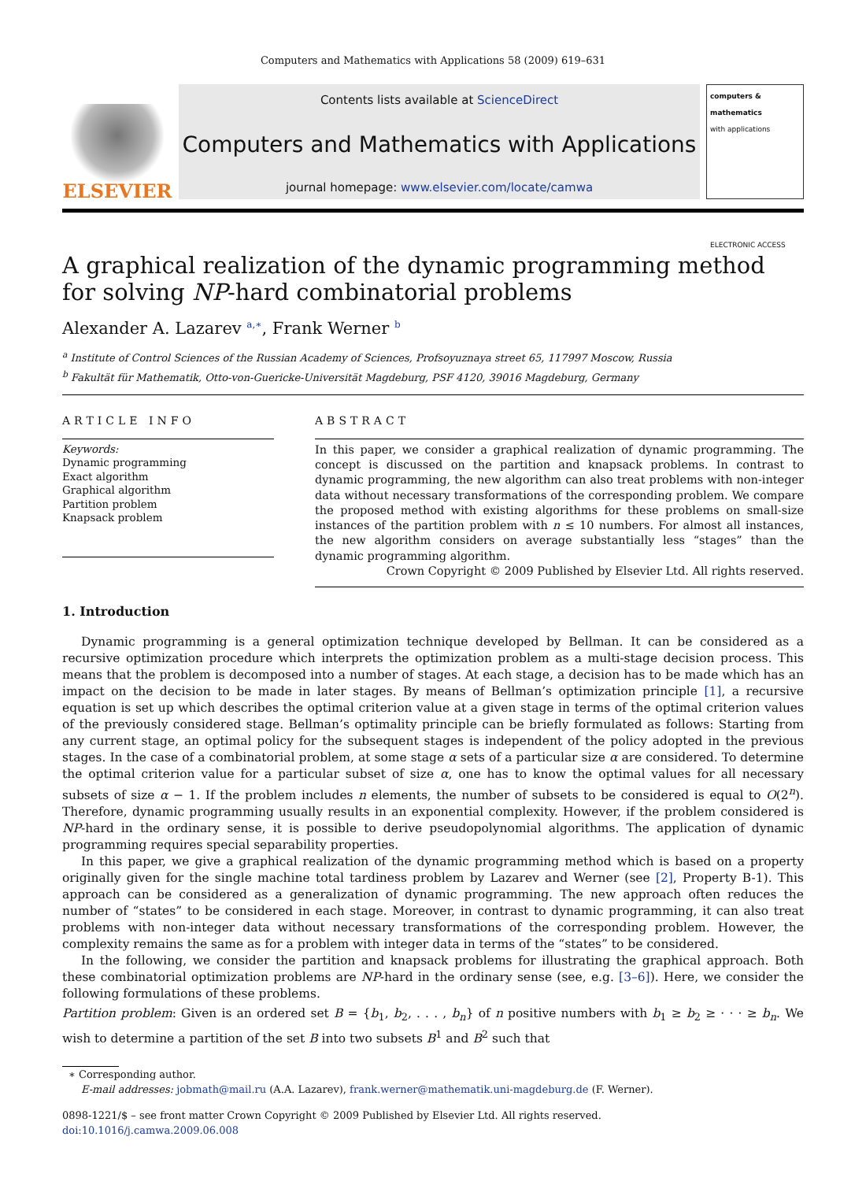Computers and Mathematics with Applications 58 (2009) 619–631
ELSEVIER
Contents lists available at ScienceDirect
Computers and Mathematics with Applications
journal homepage: www.elsevier.com/locate/camwa
computers & mathematics
with applications
ELECTRONIC ACCESS
A graphical realization of the dynamic programming method for solving NP-hard combinatorial problems
Alexander A. Lazarev <sup>a,∗</sup>, Frank Werner <sup>b</sup>
<sup>a</sup> Institute of Control Sciences of the Russian Academy of Sciences, Profsoyuznaya street 65, 117997 Moscow, Russia
<sup>b</sup> Fakultät für Mathematik, Otto-von-Guericke-Universität Magdeburg, PSF 4120, 39016 Magdeburg, Germany
ARTICLE INFO
Keywords:
Dynamic programming
Exact algorithm
Graphical algorithm
Partition problem
Knapsack problem
ABSTRACT
In this paper, we consider a graphical realization of dynamic programming. The concept is discussed on the partition and knapsack problems. In contrast to dynamic programming, the new algorithm can also treat problems with non-integer data without necessary transformations of the corresponding problem. We compare the proposed method with existing algorithms for these problems on small-size instances of the partition problem with n ≤ 10 numbers. For almost all instances, the new algorithm considers on average substantially less “stages” than the dynamic programming algorithm.
Crown Copyright © 2009 Published by Elsevier Ltd. All rights reserved.
1. Introduction
Dynamic programming is a general optimization technique developed by Bellman. It can be considered as a recursive optimization procedure which interprets the optimization problem as a multi-stage decision process. This means that the problem is decomposed into a number of stages. At each stage, a decision has to be made which has an impact on the decision to be made in later stages. By means of Bellman’s optimization principle [1], a recursive equation is set up which describes the optimal criterion value at a given stage in terms of the optimal criterion values of the previously considered stage. Bellman’s optimality principle can be briefly formulated as follows: Starting from any current stage, an optimal policy for the subsequent stages is independent of the policy adopted in the previous stages. In the case of a combinatorial problem, at some stage α sets of a particular size α are considered. To determine the optimal criterion value for a particular subset of size α, one has to know the optimal values for all necessary subsets of size α − 1. If the problem includes n elements, the number of subsets to be considered is equal to O(2<sup>n</sup>). Therefore, dynamic programming usually results in an exponential complexity. However, if the problem considered is NP-hard in the ordinary sense, it is possible to derive pseudopolynomial algorithms. The application of dynamic programming requires special separability properties.
In this paper, we give a graphical realization of the dynamic programming method which is based on a property originally given for the single machine total tardiness problem by Lazarev and Werner (see [2], Property B-1). This approach can be considered as a generalization of dynamic programming. The new approach often reduces the number of “states” to be considered in each stage. Moreover, in contrast to dynamic programming, it can also treat problems with non-integer data without necessary transformations of the corresponding problem. However, the complexity remains the same as for a problem with integer data in terms of the “states” to be considered.
In the following, we consider the partition and knapsack problems for illustrating the graphical approach. Both these combinatorial optimization problems are NP-hard in the ordinary sense (see, e.g. [3–6]). Here, we consider the following formulations of these problems.
Partition problem: Given is an ordered set B = {b<sub>1</sub>, b<sub>2</sub>, . . . , b<sub>n</sub>} of n positive numbers with b<sub>1</sub> ≥ b<sub>2</sub> ≥ · · · ≥ b<sub>n</sub>. We wish to determine a partition of the set B into two subsets B<sup>1</sup> and B<sup>2</sup> such that
∗ Corresponding author.
E-mail addresses: jobmath@mail.ru (A.A. Lazarev), frank.werner@mathematik.uni-magdeburg.de (F. Werner).
0898-1221/$ – see front matter Crown Copyright © 2009 Published by Elsevier Ltd. All rights reserved.
doi:10.1016/j.camwa.2009.06.008